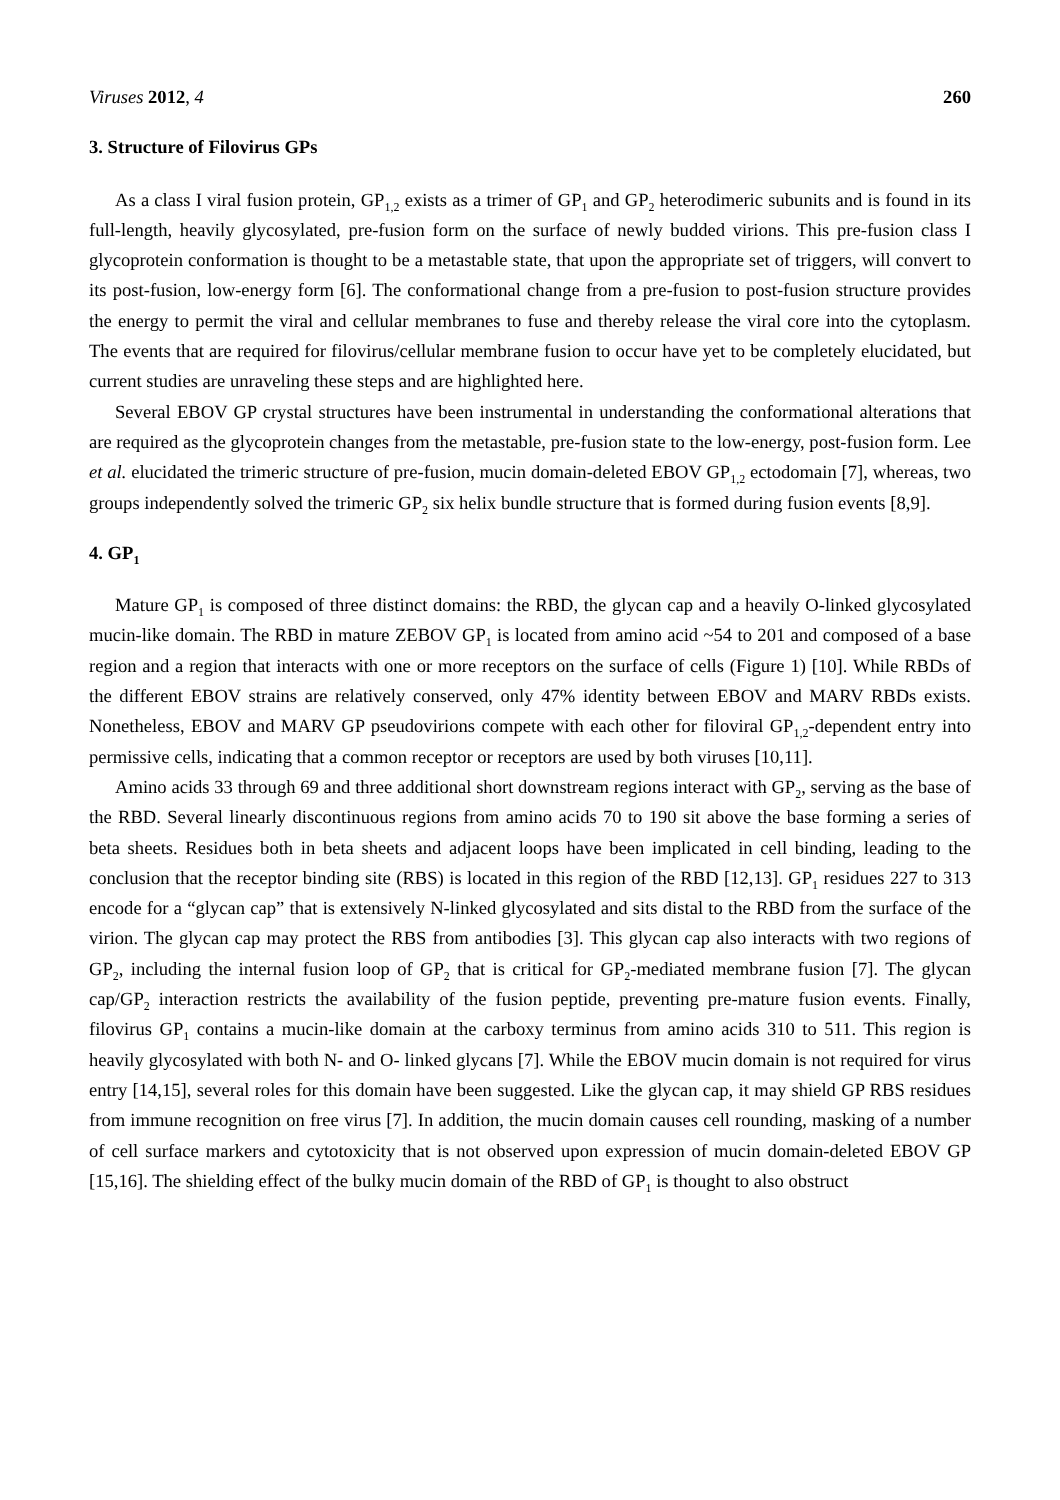Viruses 2012, 4 260
3. Structure of Filovirus GPs
As a class I viral fusion protein, GP<sub>1,2</sub> exists as a trimer of GP<sub>1</sub> and GP<sub>2</sub> heterodimeric subunits and is found in its full-length, heavily glycosylated, pre-fusion form on the surface of newly budded virions. This pre-fusion class I glycoprotein conformation is thought to be a metastable state, that upon the appropriate set of triggers, will convert to its post-fusion, low-energy form [6]. The conformational change from a pre-fusion to post-fusion structure provides the energy to permit the viral and cellular membranes to fuse and thereby release the viral core into the cytoplasm. The events that are required for filovirus/cellular membrane fusion to occur have yet to be completely elucidated, but current studies are unraveling these steps and are highlighted here.
Several EBOV GP crystal structures have been instrumental in understanding the conformational alterations that are required as the glycoprotein changes from the metastable, pre-fusion state to the low-energy, post-fusion form. Lee et al. elucidated the trimeric structure of pre-fusion, mucin domain-deleted EBOV GP<sub>1,2</sub> ectodomain [7], whereas, two groups independently solved the trimeric GP<sub>2</sub> six helix bundle structure that is formed during fusion events [8,9].
4. GP<sub>1</sub>
Mature GP<sub>1</sub> is composed of three distinct domains: the RBD, the glycan cap and a heavily O-linked glycosylated mucin-like domain. The RBD in mature ZEBOV GP<sub>1</sub> is located from amino acid ~54 to 201 and composed of a base region and a region that interacts with one or more receptors on the surface of cells (Figure 1) [10]. While RBDs of the different EBOV strains are relatively conserved, only 47% identity between EBOV and MARV RBDs exists. Nonetheless, EBOV and MARV GP pseudovirions compete with each other for filoviral GP<sub>1,2</sub>-dependent entry into permissive cells, indicating that a common receptor or receptors are used by both viruses [10,11].
Amino acids 33 through 69 and three additional short downstream regions interact with GP<sub>2</sub>, serving as the base of the RBD. Several linearly discontinuous regions from amino acids 70 to 190 sit above the base forming a series of beta sheets. Residues both in beta sheets and adjacent loops have been implicated in cell binding, leading to the conclusion that the receptor binding site (RBS) is located in this region of the RBD [12,13]. GP<sub>1</sub> residues 227 to 313 encode for a “glycan cap” that is extensively N-linked glycosylated and sits distal to the RBD from the surface of the virion. The glycan cap may protect the RBS from antibodies [3]. This glycan cap also interacts with two regions of GP<sub>2</sub>, including the internal fusion loop of GP<sub>2</sub> that is critical for GP<sub>2</sub>-mediated membrane fusion [7]. The glycan cap/GP<sub>2</sub> interaction restricts the availability of the fusion peptide, preventing pre-mature fusion events. Finally, filovirus GP<sub>1</sub> contains a mucin-like domain at the carboxy terminus from amino acids 310 to 511. This region is heavily glycosylated with both N- and O- linked glycans [7]. While the EBOV mucin domain is not required for virus entry [14,15], several roles for this domain have been suggested. Like the glycan cap, it may shield GP RBS residues from immune recognition on free virus [7]. In addition, the mucin domain causes cell rounding, masking of a number of cell surface markers and cytotoxicity that is not observed upon expression of mucin domain-deleted EBOV GP [15,16]. The shielding effect of the bulky mucin domain of the RBD of GP<sub>1</sub> is thought to also obstruct